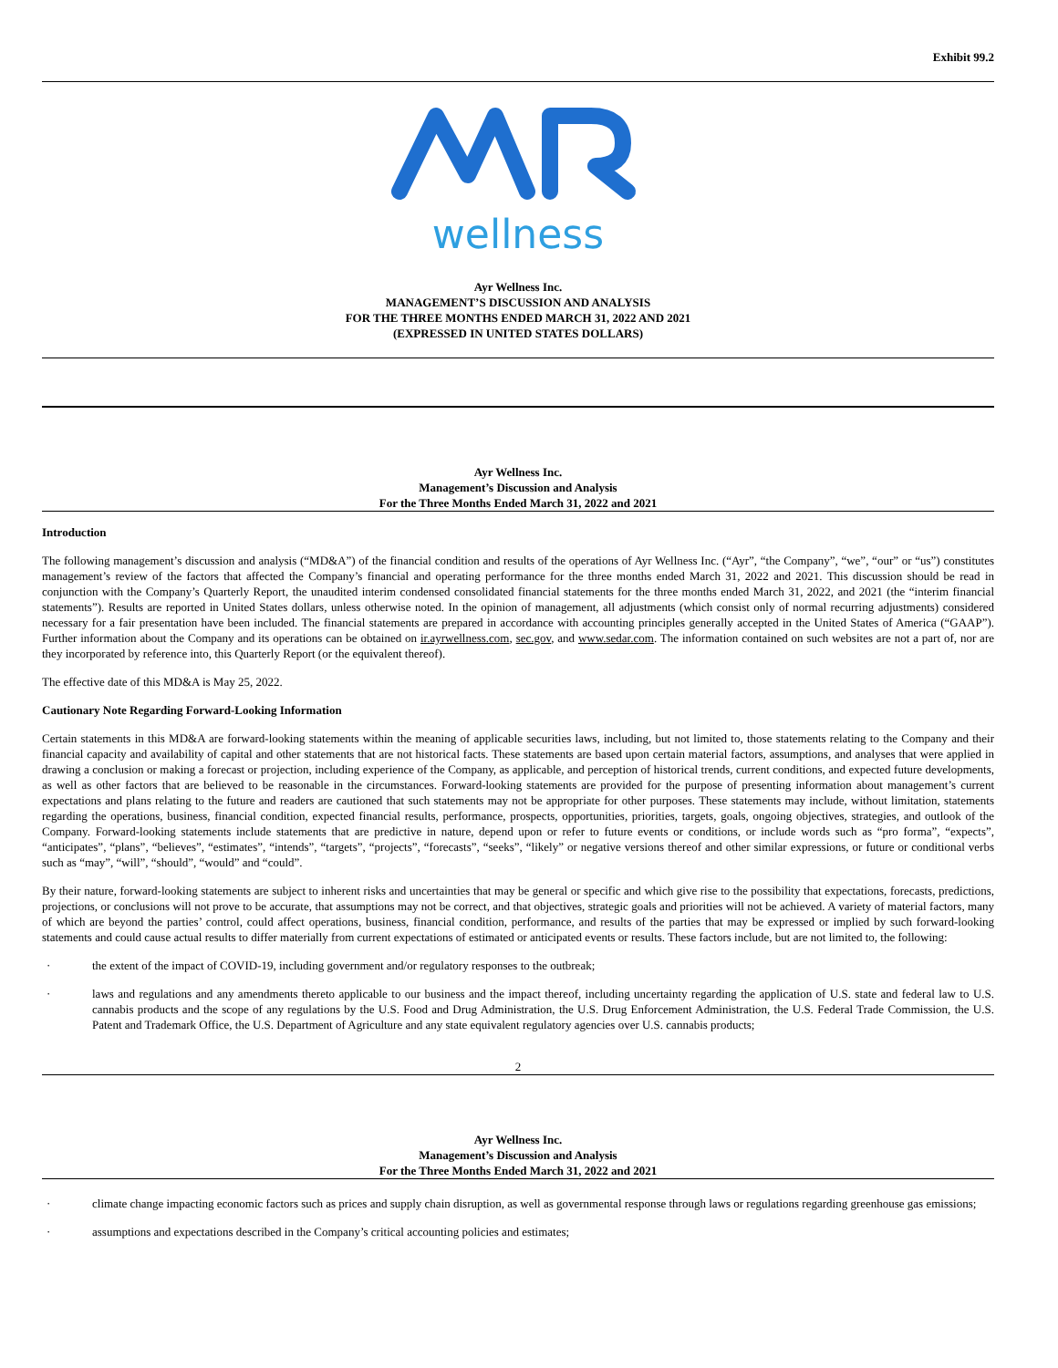Exhibit 99.2
wellness
Ayr Wellness Inc.
MANAGEMENT’S DISCUSSION AND ANALYSIS
FOR THE THREE MONTHS ENDED MARCH 31, 2022 AND 2021
(EXPRESSED IN UNITED STATES DOLLARS)
Ayr Wellness Inc.
Management’s Discussion and Analysis
For the Three Months Ended March 31, 2022 and 2021
Introduction
The following management’s discussion and analysis (“MD&A”) of the financial condition and results of the operations of Ayr Wellness Inc. (“Ayr”, “the Company”, “we”, “our” or “us”) constitutes management’s review of the factors that affected the Company’s financial and operating performance for the three months ended March 31, 2022 and 2021. This discussion should be read in conjunction with the Company’s Quarterly Report, the unaudited interim condensed consolidated financial statements for the three months ended March 31, 2022, and 2021 (the “interim financial statements”). Results are reported in United States dollars, unless otherwise noted. In the opinion of management, all adjustments (which consist only of normal recurring adjustments) considered necessary for a fair presentation have been included. The financial statements are prepared in accordance with accounting principles generally accepted in the United States of America (“GAAP”). Further information about the Company and its operations can be obtained on ir.ayrwellness.com, sec.gov, and www.sedar.com. The information contained on such websites are not a part of, nor are they incorporated by reference into, this Quarterly Report (or the equivalent thereof).
The effective date of this MD&A is May 25, 2022.
Cautionary Note Regarding Forward-Looking Information
Certain statements in this MD&A are forward-looking statements within the meaning of applicable securities laws, including, but not limited to, those statements relating to the Company and their financial capacity and availability of capital and other statements that are not historical facts. These statements are based upon certain material factors, assumptions, and analyses that were applied in drawing a conclusion or making a forecast or projection, including experience of the Company, as applicable, and perception of historical trends, current conditions, and expected future developments, as well as other factors that are believed to be reasonable in the circumstances. Forward-looking statements are provided for the purpose of presenting information about management’s current expectations and plans relating to the future and readers are cautioned that such statements may not be appropriate for other purposes. These statements may include, without limitation, statements regarding the operations, business, financial condition, expected financial results, performance, prospects, opportunities, priorities, targets, goals, ongoing objectives, strategies, and outlook of the Company. Forward-looking statements include statements that are predictive in nature, depend upon or refer to future events or conditions, or include words such as “pro forma”, “expects”, “anticipates”, “plans”, “believes”, “estimates”, “intends”, “targets”, “projects”, “forecasts”, “seeks”, “likely” or negative versions thereof and other similar expressions, or future or conditional verbs such as “may”, “will”, “should”, “would” and “could”.
By their nature, forward-looking statements are subject to inherent risks and uncertainties that may be general or specific and which give rise to the possibility that expectations, forecasts, predictions, projections, or conclusions will not prove to be accurate, that assumptions may not be correct, and that objectives, strategic goals and priorities will not be achieved. A variety of material factors, many of which are beyond the parties’ control, could affect operations, business, financial condition, performance, and results of the parties that may be expressed or implied by such forward-looking statements and could cause actual results to differ materially from current expectations of estimated or anticipated events or results. These factors include, but are not limited to, the following:
· the extent of the impact of COVID-19, including government and/or regulatory responses to the outbreak;
· laws and regulations and any amendments thereto applicable to our business and the impact thereof, including uncertainty regarding the application of U.S. state and federal law to U.S. cannabis products and the scope of any regulations by the U.S. Food and Drug Administration, the U.S. Drug Enforcement Administration, the U.S. Federal Trade Commission, the U.S. Patent and Trademark Office, the U.S. Department of Agriculture and any state equivalent regulatory agencies over U.S. cannabis products;
2
Ayr Wellness Inc.
Management’s Discussion and Analysis
For the Three Months Ended March 31, 2022 and 2021
· climate change impacting economic factors such as prices and supply chain disruption, as well as governmental response through laws or regulations regarding greenhouse gas emissions;
· assumptions and expectations described in the Company’s critical accounting policies and estimates;